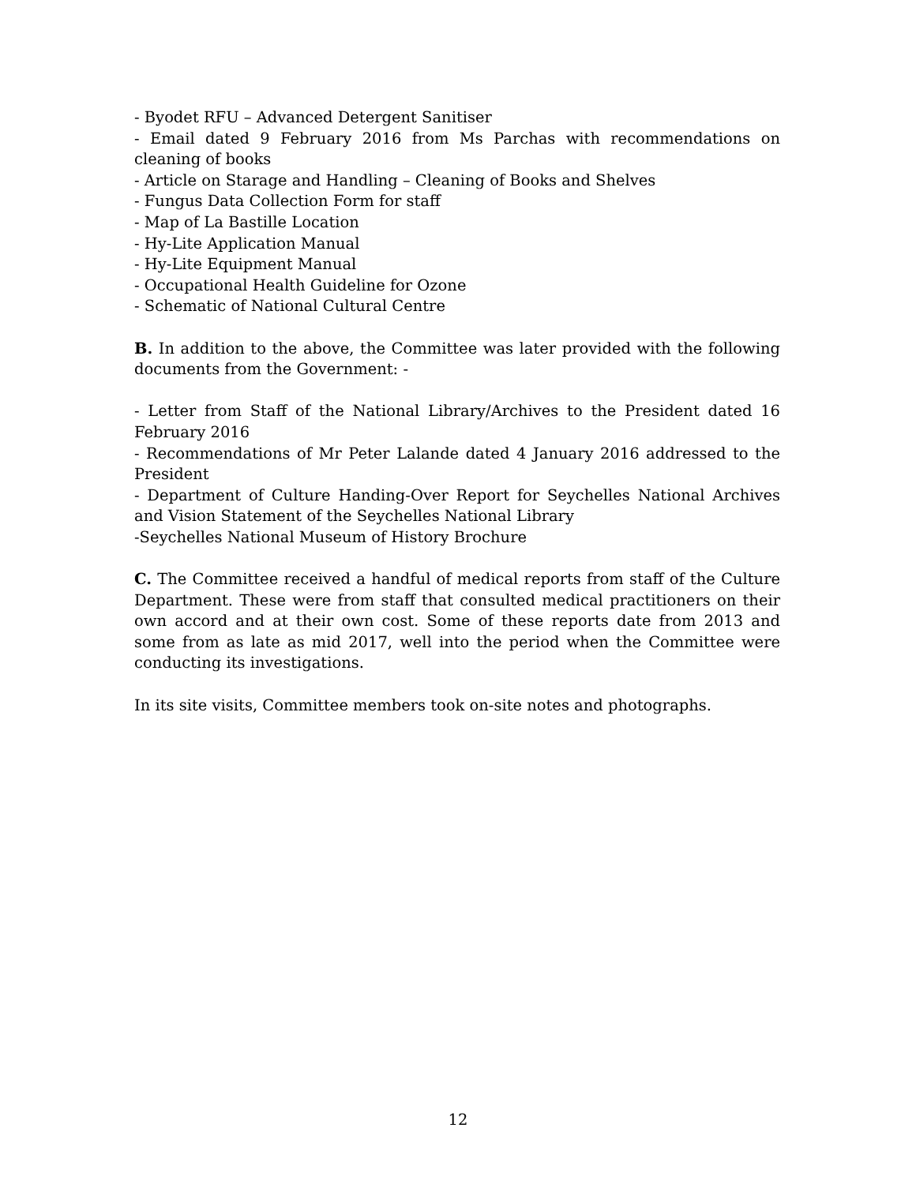- Byodet RFU – Advanced Detergent Sanitiser
- Email dated 9 February 2016 from Ms Parchas with recommendations on cleaning of books
- Article on Starage and Handling – Cleaning of Books and Shelves
- Fungus Data Collection Form for staff
- Map of La Bastille Location
- Hy-Lite Application Manual
- Hy-Lite Equipment Manual
- Occupational Health Guideline for Ozone
- Schematic of National Cultural Centre
B. In addition to the above, the Committee was later provided with the following documents from the Government: -
- Letter from Staff of the National Library/Archives to the President dated 16 February 2016
- Recommendations of Mr Peter Lalande dated 4 January 2016 addressed to the President
- Department of Culture Handing-Over Report for Seychelles National Archives and Vision Statement of the Seychelles National Library
-Seychelles National Museum of History Brochure
C. The Committee received a handful of medical reports from staff of the Culture Department. These were from staff that consulted medical practitioners on their own accord and at their own cost. Some of these reports date from 2013 and some from as late as mid 2017, well into the period when the Committee were conducting its investigations.
In its site visits, Committee members took on-site notes and photographs.
12